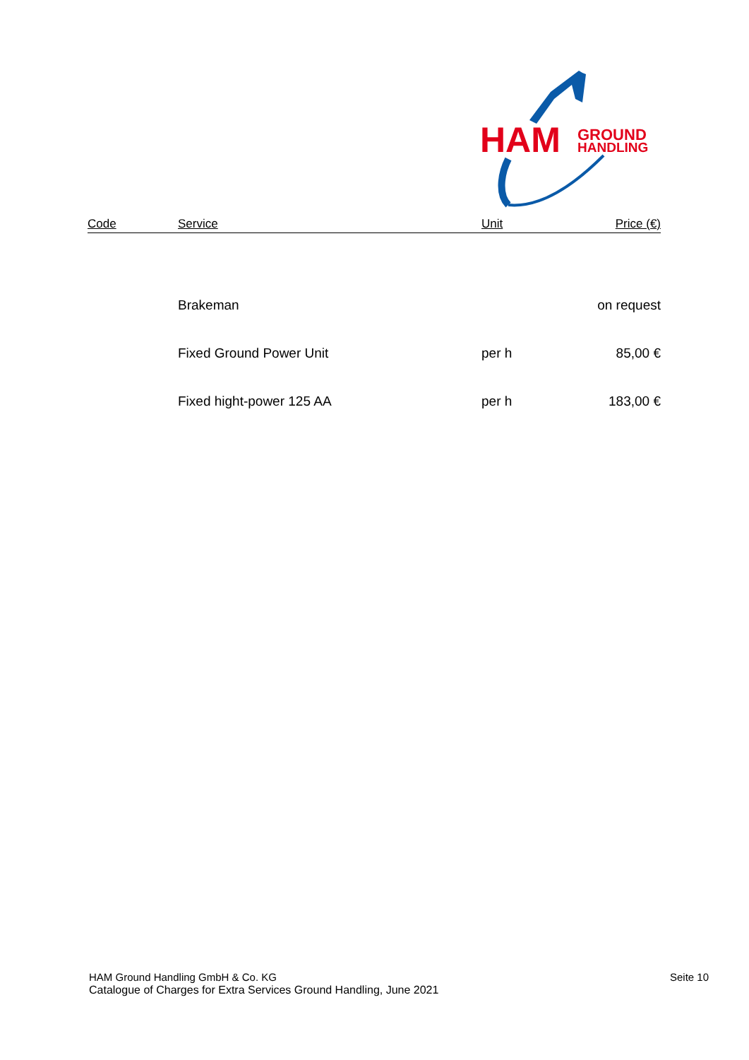HAM
GROUND
HANDLING
| Code | Service | Unit | Price (€) |
| --- | --- | --- | --- |
| | Brakeman | | on request |
| | Fixed Ground Power Unit | per h | 85,00 € |
| | Fixed hight-power 125 AA | per h | 183,00 € |
HAM Ground Handling GmbH & Co. KG
Catalogue of Charges for Extra Services Ground Handling, June 2021
Seite 10